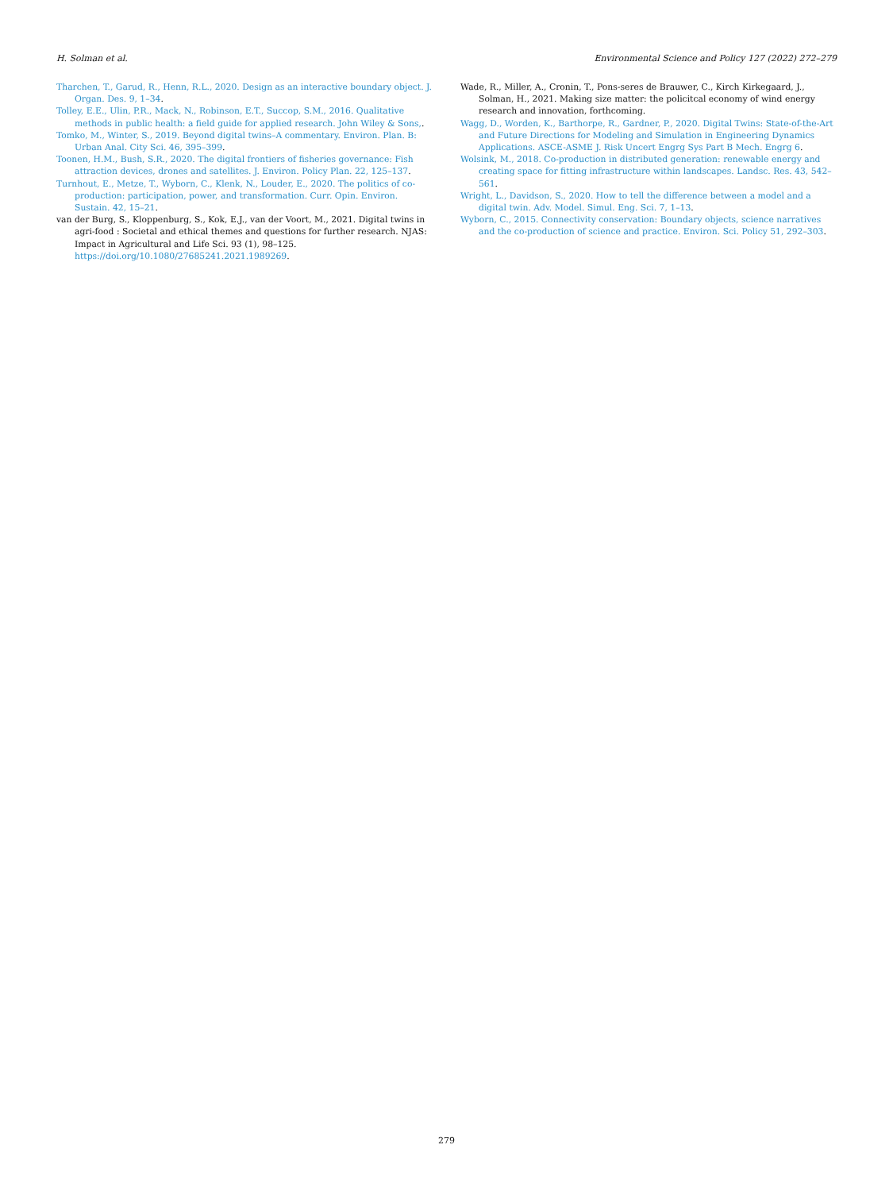H. Solman et al. Environmental Science and Policy 127 (2022) 272–279
Tharchen, T., Garud, R., Henn, R.L., 2020. Design as an interactive boundary object. J. Organ. Des. 9, 1–34.
Tolley, E.E., Ulin, P.R., Mack, N., Robinson, E.T., Succop, S.M., 2016. Qualitative methods in public health: a field guide for applied research. John Wiley & Sons,.
Tomko, M., Winter, S., 2019. Beyond digital twins–A commentary. Environ. Plan. B: Urban Anal. City Sci. 46, 395–399.
Toonen, H.M., Bush, S.R., 2020. The digital frontiers of fisheries governance: Fish attraction devices, drones and satellites. J. Environ. Policy Plan. 22, 125–137.
Turnhout, E., Metze, T., Wyborn, C., Klenk, N., Louder, E., 2020. The politics of co-production: participation, power, and transformation. Curr. Opin. Environ. Sustain. 42, 15–21.
van der Burg, S., Kloppenburg, S., Kok, E.J., van der Voort, M., 2021. Digital twins in agri-food : Societal and ethical themes and questions for further research. NJAS: Impact in Agricultural and Life Sci. 93 (1), 98–125. https://doi.org/10.1080/27685241.2021.1989269.
Wade, R., Miller, A., Cronin, T., Pons-seres de Brauwer, C., Kirch Kirkegaard, J., Solman, H., 2021. Making size matter: the policitcal economy of wind energy research and innovation, forthcoming.
Wagg, D., Worden, K., Barthorpe, R., Gardner, P., 2020. Digital Twins: State-of-the-Art and Future Directions for Modeling and Simulation in Engineering Dynamics Applications. ASCE-ASME J. Risk Uncert Engrg Sys Part B Mech. Engrg 6.
Wolsink, M., 2018. Co-production in distributed generation: renewable energy and creating space for fitting infrastructure within landscapes. Landsc. Res. 43, 542–561.
Wright, L., Davidson, S., 2020. How to tell the difference between a model and a digital twin. Adv. Model. Simul. Eng. Sci. 7, 1–13.
Wyborn, C., 2015. Connectivity conservation: Boundary objects, science narratives and the co-production of science and practice. Environ. Sci. Policy 51, 292–303.
279